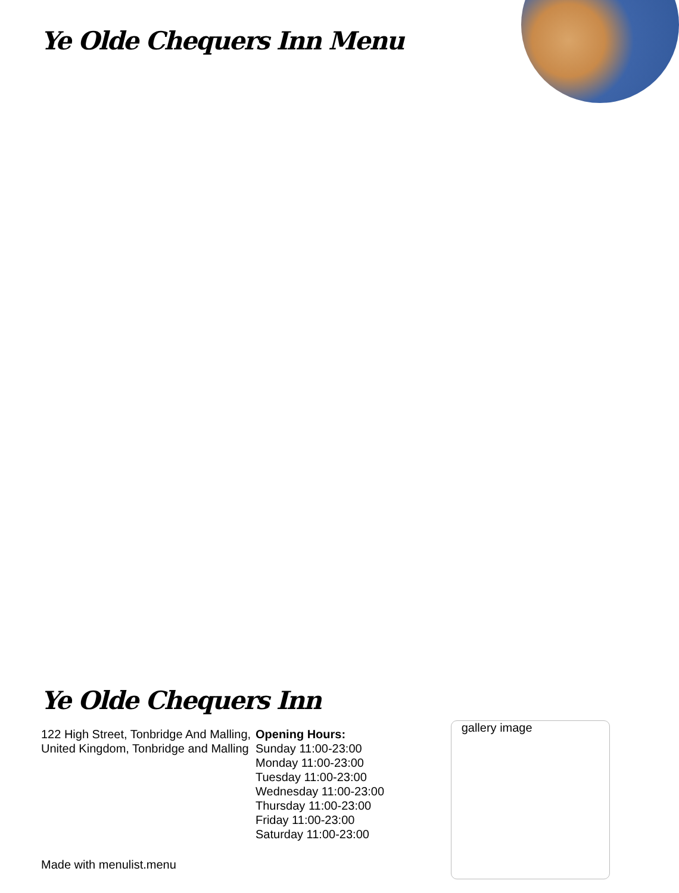Ye Olde Chequers Inn Menu
Ye Olde Chequers Inn
122 High Street, Tonbridge And Malling, United Kingdom, Tonbridge and Malling
Opening Hours:
Sunday 11:00-23:00
Monday 11:00-23:00
Tuesday 11:00-23:00
Wednesday 11:00-23:00
Thursday 11:00-23:00
Friday 11:00-23:00
Saturday 11:00-23:00
gallery image
Made with menulist.menu